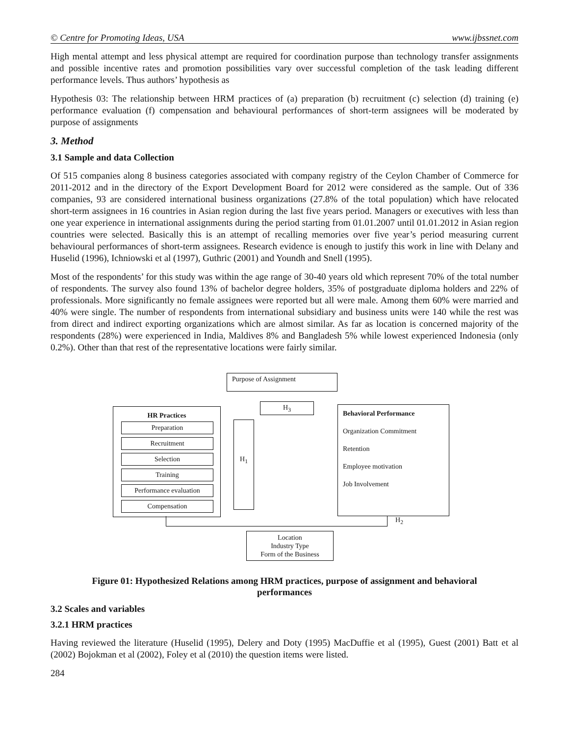© Centre for Promoting Ideas, USA www.ijbssnet.com
High mental attempt and less physical attempt are required for coordination purpose than technology transfer assignments and possible incentive rates and promotion possibilities vary over successful completion of the task leading different performance levels. Thus authors’ hypothesis as
Hypothesis 03: The relationship between HRM practices of (a) preparation (b) recruitment (c) selection (d) training (e) performance evaluation (f) compensation and behavioural performances of short-term assignees will be moderated by purpose of assignments
3. Method
3.1 Sample and data Collection
Of 515 companies along 8 business categories associated with company registry of the Ceylon Chamber of Commerce for 2011-2012 and in the directory of the Export Development Board for 2012 were considered as the sample. Out of 336 companies, 93 are considered international business organizations (27.8% of the total population) which have relocated short-term assignees in 16 countries in Asian region during the last five years period. Managers or executives with less than one year experience in international assignments during the period starting from 01.01.2007 until 01.01.2012 in Asian region countries were selected. Basically this is an attempt of recalling memories over five year’s period measuring current behavioural performances of short-term assignees. Research evidence is enough to justify this work in line with Delany and Huselid (1996), Ichniowski et al (1997), Guthric (2001) and Youndh and Snell (1995).
Most of the respondents’ for this study was within the age range of 30-40 years old which represent 70% of the total number of respondents. The survey also found 13% of bachelor degree holders, 35% of postgraduate diploma holders and 22% of professionals. More significantly no female assignees were reported but all were male. Among them 60% were married and 40% were single. The number of respondents from international subsidiary and business units were 140 while the rest was from direct and indirect exporting organizations which are almost similar. As far as location is concerned majority of the respondents (28%) were experienced in India, Maldives 8% and Bangladesh 5% while lowest experienced Indonesia (only 0.2%). Other than that rest of the representative locations were fairly similar.
Purpose of Assignment
H<sub>3</sub>
HR Practices
Preparation
Recruitment
Selection
Training
Performance evaluation
Compensation
H<sub>1</sub>
Behavioral Performance
Organization Commitment
Retention
Employee motivation
Job Involvement
H<sub>2</sub>
Location
Industry Type
Form of the Business
Figure 01: Hypothesized Relations among HRM practices, purpose of assignment and behavioral performances
3.2 Scales and variables
3.2.1 HRM practices
Having reviewed the literature (Huselid (1995), Delery and Doty (1995) MacDuffie et al (1995), Guest (2001) Batt et al (2002) Bojokman et al (2002), Foley et al (2010) the question items were listed.
284